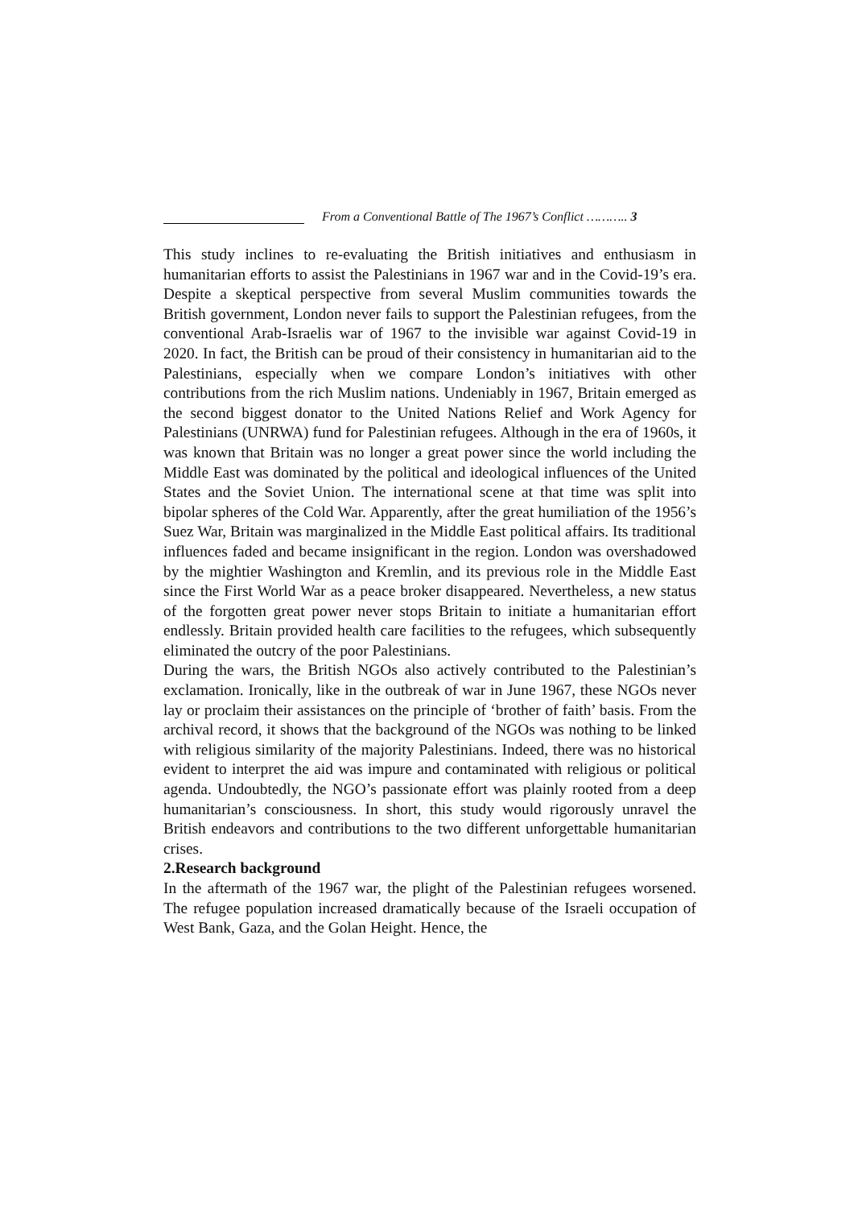From a Conventional Battle of The 1967’s Conflict ……….. 3
This study inclines to re-evaluating the British initiatives and enthusiasm in humanitarian efforts to assist the Palestinians in 1967 war and in the Covid-19’s era. Despite a skeptical perspective from several Muslim communities towards the British government, London never fails to support the Palestinian refugees, from the conventional Arab-Israelis war of 1967 to the invisible war against Covid-19 in 2020. In fact, the British can be proud of their consistency in humanitarian aid to the Palestinians, especially when we compare London’s initiatives with other contributions from the rich Muslim nations. Undeniably in 1967, Britain emerged as the second biggest donator to the United Nations Relief and Work Agency for Palestinians (UNRWA) fund for Palestinian refugees. Although in the era of 1960s, it was known that Britain was no longer a great power since the world including the Middle East was dominated by the political and ideological influences of the United States and the Soviet Union. The international scene at that time was split into bipolar spheres of the Cold War. Apparently, after the great humiliation of the 1956’s Suez War, Britain was marginalized in the Middle East political affairs. Its traditional influences faded and became insignificant in the region. London was overshadowed by the mightier Washington and Kremlin, and its previous role in the Middle East since the First World War as a peace broker disappeared. Nevertheless, a new status of the forgotten great power never stops Britain to initiate a humanitarian effort endlessly. Britain provided health care facilities to the refugees, which subsequently eliminated the outcry of the poor Palestinians.
During the wars, the British NGOs also actively contributed to the Palestinian’s exclamation. Ironically, like in the outbreak of war in June 1967, these NGOs never lay or proclaim their assistances on the principle of ‘brother of faith’ basis. From the archival record, it shows that the background of the NGOs was nothing to be linked with religious similarity of the majority Palestinians. Indeed, there was no historical evident to interpret the aid was impure and contaminated with religious or political agenda. Undoubtedly, the NGO’s passionate effort was plainly rooted from a deep humanitarian’s consciousness. In short, this study would rigorously unravel the British endeavors and contributions to the two different unforgettable humanitarian crises.
2.Research background
In the aftermath of the 1967 war, the plight of the Palestinian refugees worsened. The refugee population increased dramatically because of the Israeli occupation of West Bank, Gaza, and the Golan Height. Hence, the